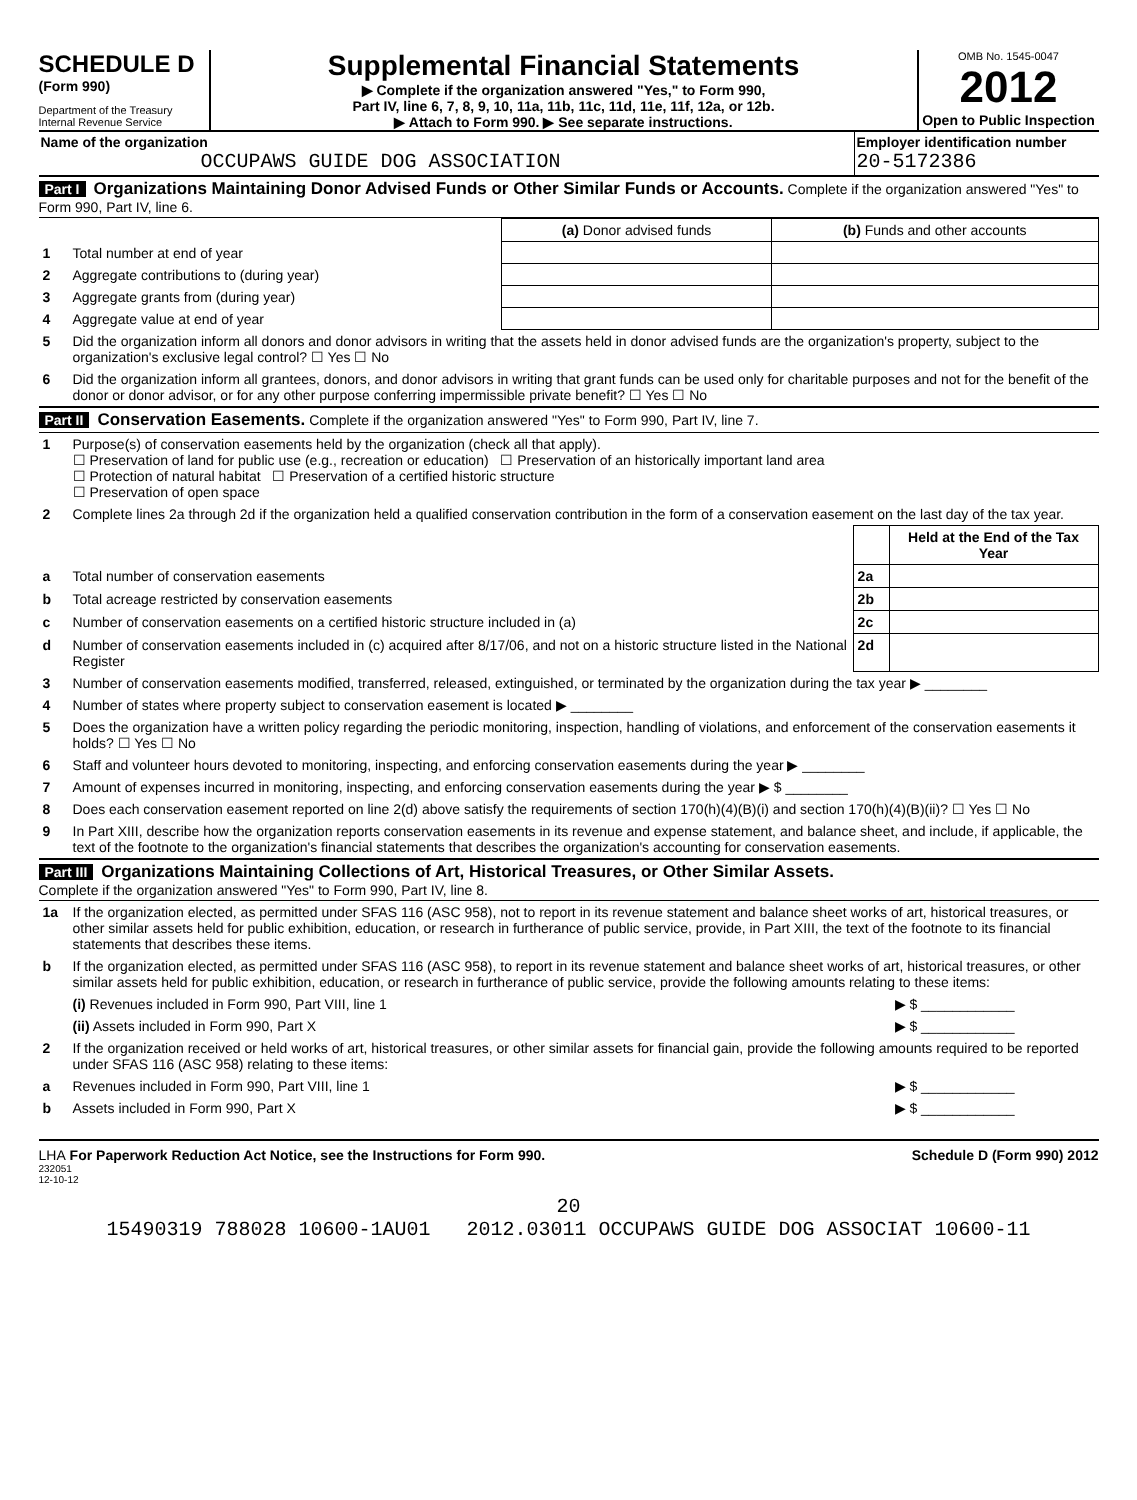SCHEDULE D
(Form 990)
Department of the Treasury
Internal Revenue Service
Supplemental Financial Statements
▶ Complete if the organization answered "Yes," to Form 990,
Part IV, line 6, 7, 8, 9, 10, 11a, 11b, 11c, 11d, 11e, 11f, 12a, or 12b.
▶ Attach to Form 990. ▶ See separate instructions.
OMB No. 1545-0047
2012
Open to Public Inspection
Name of the organization
OCCUPAWS GUIDE DOG ASSOCIATION
Employer identification number
20-5172386
Part I Organizations Maintaining Donor Advised Funds or Other Similar Funds or Accounts. Complete if the organization answered "Yes" to Form 990, Part IV, line 6.
| | | (a) Donor advised funds | (b) Funds and other accounts |
| 1 | Total number at end of year | | |
| 2 | Aggregate contributions to (during year) | | |
| 3 | Aggregate grants from (during year) | | |
| 4 | Aggregate value at end of year | | |
| 5 | Did the organization inform all donors and donor advisors in writing that the assets held in donor advised funds are the organization's property, subject to the organization's exclusive legal control? ☐ Yes ☐ No | | |
| 6 | Did the organization inform all grantees, donors, and donor advisors in writing that grant funds can be used only for charitable purposes and not for the benefit of the donor or donor advisor, or for any other purpose conferring impermissible private benefit? ☐ Yes ☐ No | | |
Part II Conservation Easements. Complete if the organization answered "Yes" to Form 990, Part IV, line 7.
| 1 | Purpose(s) of conservation easements held by the organization (check all that apply). ☐ Preservation of land for public use (e.g., recreation or education) ☐ Preservation of an historically important land area ☐ Protection of natural habitat ☐ Preservation of a certified historic structure ☐ Preservation of open space | | |
| 2 | Complete lines 2a through 2d if the organization held a qualified conservation contribution in the form of a conservation easement on the last day of the tax year. | | |
| | | | Held at the End of the Tax Year |
| a | Total number of conservation easements | 2a | |
| b | Total acreage restricted by conservation easements | 2b | |
| c | Number of conservation easements on a certified historic structure included in (a) | 2c | |
| d | Number of conservation easements included in (c) acquired after 8/17/06, and not on a historic structure listed in the National Register | 2d | |
| 3 | Number of conservation easements modified, transferred, released, extinguished, or terminated by the organization during the tax year ▶ ________ | | |
| 4 | Number of states where property subject to conservation easement is located ▶ ________ | | |
| 5 | Does the organization have a written policy regarding the periodic monitoring, inspection, handling of violations, and enforcement of the conservation easements it holds? ☐ Yes ☐ No | | |
| 6 | Staff and volunteer hours devoted to monitoring, inspecting, and enforcing conservation easements during the year ▶ ________ | | |
| 7 | Amount of expenses incurred in monitoring, inspecting, and enforcing conservation easements during the year ▶ $ ________ | | |
| 8 | Does each conservation easement reported on line 2(d) above satisfy the requirements of section 170(h)(4)(B)(i) and section 170(h)(4)(B)(ii)? ☐ Yes ☐ No | | |
| 9 | In Part XIII, describe how the organization reports conservation easements in its revenue and expense statement, and balance sheet, and include, if applicable, the text of the footnote to the organization's financial statements that describes the organization's accounting for conservation easements. | | |
Part III Organizations Maintaining Collections of Art, Historical Treasures, or Other Similar Assets.
Complete if the organization answered "Yes" to Form 990, Part IV, line 8.
| 1a | If the organization elected, as permitted under SFAS 116 (ASC 958), not to report in its revenue statement and balance sheet works of art, historical treasures, or other similar assets held for public exhibition, education, or research in furtherance of public service, provide, in Part XIII, the text of the footnote to its financial statements that describes these items. | |
| b | If the organization elected, as permitted under SFAS 116 (ASC 958), to report in its revenue statement and balance sheet works of art, historical treasures, or other similar assets held for public exhibition, education, or research in furtherance of public service, provide the following amounts relating to these items: | |
| | (i) Revenues included in Form 990, Part VIII, line 1 | ▶ $ ____________ |
| | (ii) Assets included in Form 990, Part X | ▶ $ ____________ |
| 2 | If the organization received or held works of art, historical treasures, or other similar assets for financial gain, provide the following amounts required to be reported under SFAS 116 (ASC 958) relating to these items: | |
| a | Revenues included in Form 990, Part VIII, line 1 | ▶ $ ____________ |
| b | Assets included in Form 990, Part X | ▶ $ ____________ |
LHA For Paperwork Reduction Act Notice, see the Instructions for Form 990. Schedule D (Form 990) 2012
232051
12-10-12
20
15490319 788028 10600-1AU01 2012.03011 OCCUPAWS GUIDE DOG ASSOCIAT 10600-11